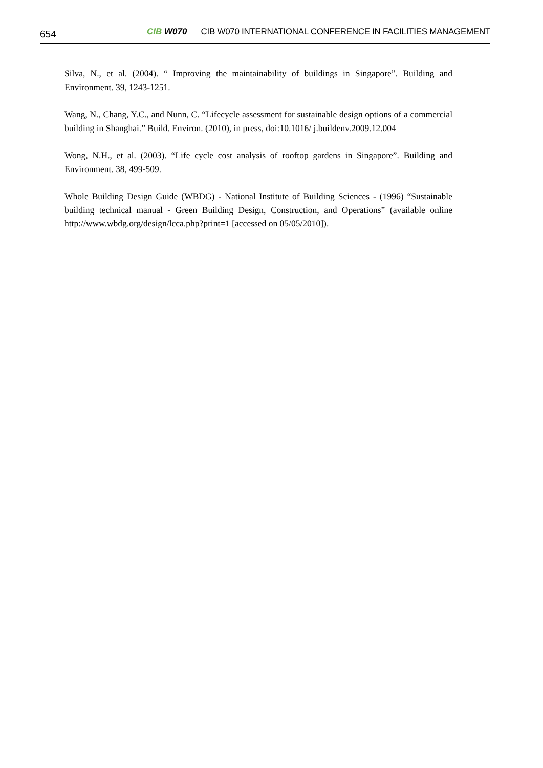654
CIB W070
CIB W070 INTERNATIONAL CONFERENCE IN FACILITIES MANAGEMENT
Silva, N., et al. (2004). “ Improving the maintainability of buildings in Singapore”. Building and Environment. 39, 1243-1251.
Wang, N., Chang, Y.C., and Nunn, C. “Lifecycle assessment for sustainable design options of a commercial building in Shanghai.” Build. Environ. (2010), in press, doi:10.1016/ j.buildenv.2009.12.004
Wong, N.H., et al. (2003). “Life cycle cost analysis of rooftop gardens in Singapore”. Building and Environment. 38, 499-509.
Whole Building Design Guide (WBDG) - National Institute of Building Sciences - (1996) “Sustainable building technical manual - Green Building Design, Construction, and Operations” (available online http://www.wbdg.org/design/lcca.php?print=1 [accessed on 05/05/2010]).